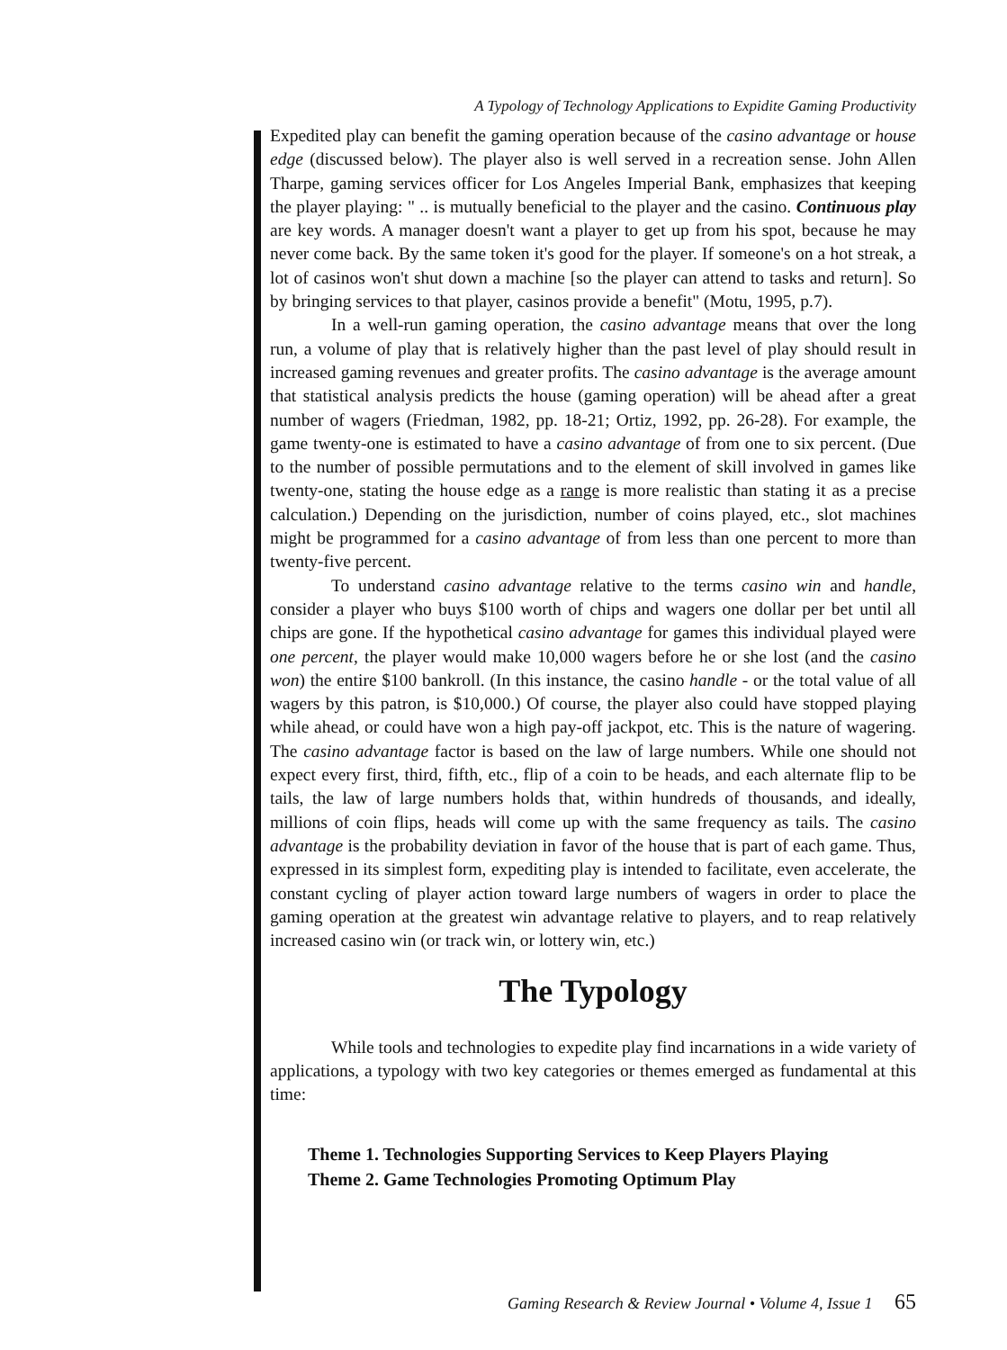A Typology of Technology Applications to Expidite Gaming Productivity
Expedited play can benefit the gaming operation because of the casino advantage or house edge (discussed below). The player also is well served in a recreation sense. John Allen Tharpe, gaming services officer for Los Angeles Imperial Bank, emphasizes that keeping the player playing: " .. is mutually beneficial to the player and the casino. Continuous play are key words. A manager doesn't want a player to get up from his spot, because he may never come back. By the same token it's good for the player. If someone's on a hot streak, a lot of casinos won't shut down a machine [so the player can attend to tasks and return]. So by bringing services to that player, casinos provide a benefit" (Motu, 1995, p.7).
In a well-run gaming operation, the casino advantage means that over the long run, a volume of play that is relatively higher than the past level of play should result in increased gaming revenues and greater profits. The casino advantage is the average amount that statistical analysis predicts the house (gaming operation) will be ahead after a great number of wagers (Friedman, 1982, pp. 18-21; Ortiz, 1992, pp. 26-28). For example, the game twenty-one is estimated to have a casino advantage of from one to six percent. (Due to the number of possible permutations and to the element of skill involved in games like twenty-one, stating the house edge as a range is more realistic than stating it as a precise calculation.) Depending on the jurisdiction, number of coins played, etc., slot machines might be programmed for a casino advantage of from less than one percent to more than twenty-five percent.
To understand casino advantage relative to the terms casino win and handle, consider a player who buys $100 worth of chips and wagers one dollar per bet until all chips are gone. If the hypothetical casino advantage for games this individual played were one percent, the player would make 10,000 wagers before he or she lost (and the casino won) the entire $100 bankroll. (In this instance, the casino handle - or the total value of all wagers by this patron, is $10,000.) Of course, the player also could have stopped playing while ahead, or could have won a high pay-off jackpot, etc. This is the nature of wagering. The casino advantage factor is based on the law of large numbers. While one should not expect every first, third, fifth, etc., flip of a coin to be heads, and each alternate flip to be tails, the law of large numbers holds that, within hundreds of thousands, and ideally, millions of coin flips, heads will come up with the same frequency as tails. The casino advantage is the probability deviation in favor of the house that is part of each game. Thus, expressed in its simplest form, expediting play is intended to facilitate, even accelerate, the constant cycling of player action toward large numbers of wagers in order to place the gaming operation at the greatest win advantage relative to players, and to reap relatively increased casino win (or track win, or lottery win, etc.)
The Typology
While tools and technologies to expedite play find incarnations in a wide variety of applications, a typology with two key categories or themes emerged as fundamental at this time:
Theme 1. Technologies Supporting Services to Keep Players Playing
Theme 2. Game Technologies Promoting Optimum Play
Gaming Research & Review Journal • Volume 4, Issue 1 65